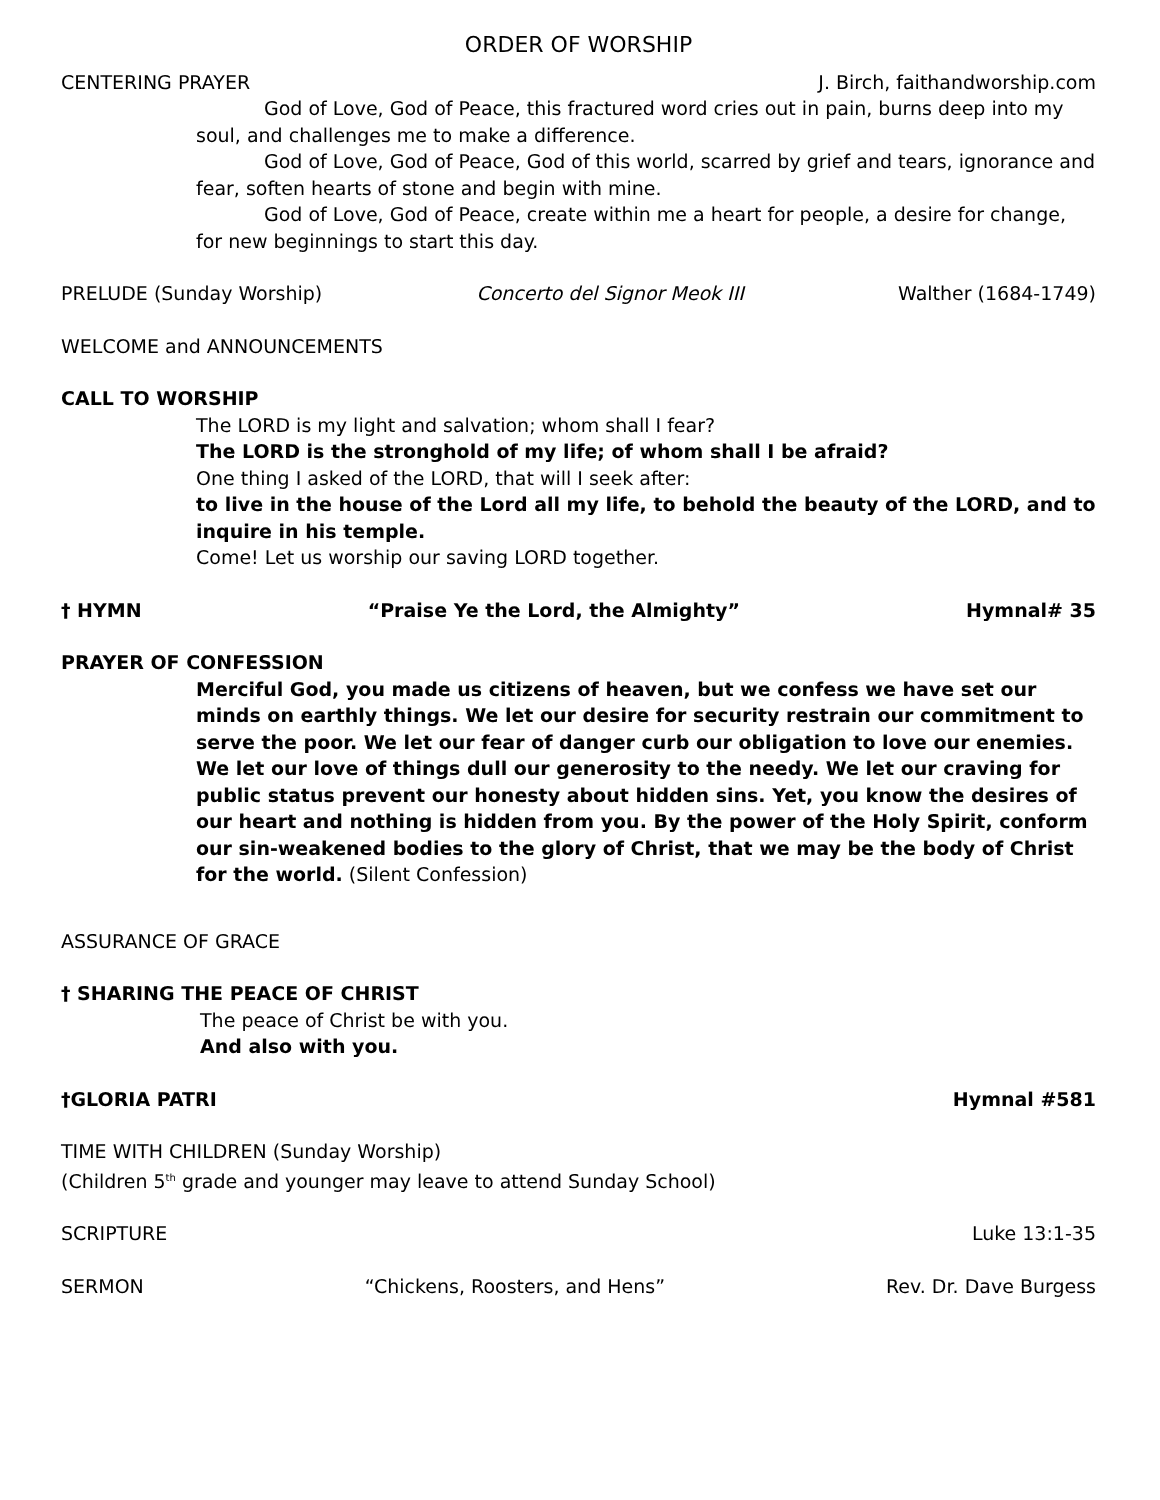ORDER OF WORSHIP
CENTERING PRAYER J. Birch, faithandworship.com
God of Love, God of Peace, this fractured word cries out in pain, burns deep into my soul, and challenges me to make a difference.
God of Love, God of Peace, God of this world, scarred by grief and tears, ignorance and fear, soften hearts of stone and begin with mine.
God of Love, God of Peace, create within me a heart for people, a desire for change, for new beginnings to start this day.
PRELUDE (Sunday Worship) Concerto del Signor Meok III Walther (1684-1749)
WELCOME and ANNOUNCEMENTS
CALL TO WORSHIP
The LORD is my light and salvation; whom shall I fear?
The LORD is the stronghold of my life; of whom shall I be afraid?
One thing I asked of the LORD, that will I seek after:
to live in the house of the Lord all my life, to behold the beauty of the LORD, and to inquire in his temple.
Come! Let us worship our saving LORD together.
† HYMN “Praise Ye the Lord, the Almighty” Hymnal# 35
PRAYER OF CONFESSION
Merciful God, you made us citizens of heaven, but we confess we have set our minds on earthly things. We let our desire for security restrain our commitment to serve the poor. We let our fear of danger curb our obligation to love our enemies. We let our love of things dull our generosity to the needy. We let our craving for public status prevent our honesty about hidden sins. Yet, you know the desires of our heart and nothing is hidden from you. By the power of the Holy Spirit, conform our sin-weakened bodies to the glory of Christ, that we may be the body of Christ for the world. (Silent Confession)
ASSURANCE OF GRACE
† SHARING THE PEACE OF CHRIST
The peace of Christ be with you.
And also with you.
†GLORIA PATRI Hymnal #581
TIME WITH CHILDREN (Sunday Worship)
(Children 5<sup>th</sup> grade and younger may leave to attend Sunday School)
SCRIPTURE Luke 13:1-35
SERMON “Chickens, Roosters, and Hens” Rev. Dr. Dave Burgess